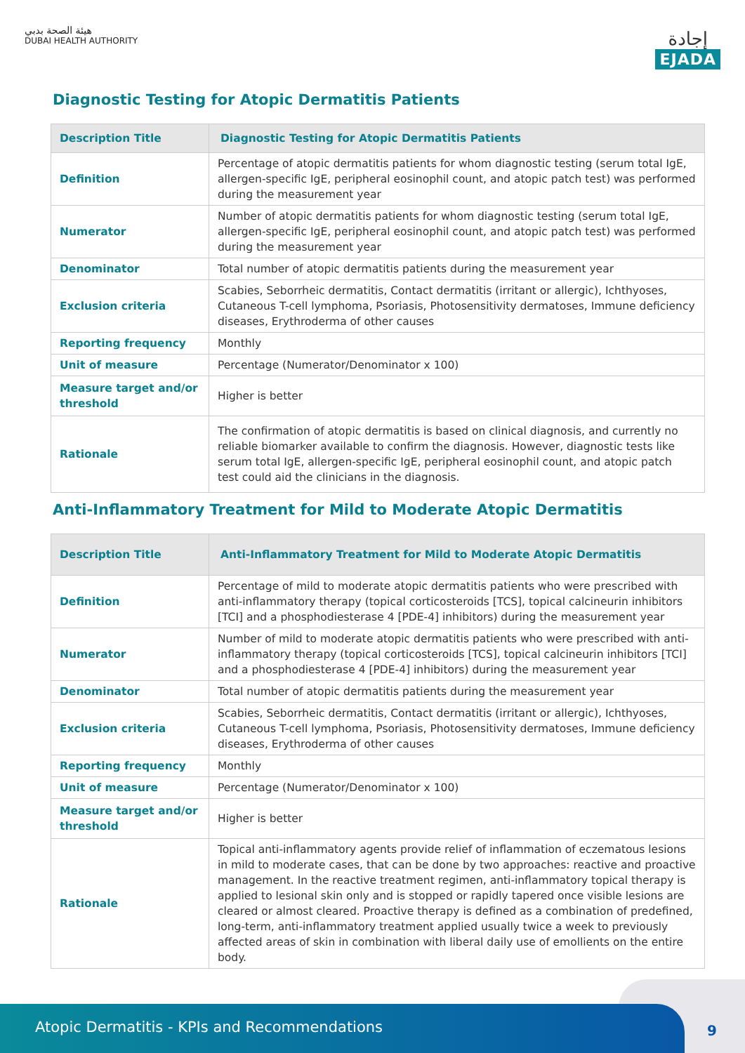هيئة الصحة بدبي
DUBAI HEALTH AUTHORITY
إجادة
EJADA
Diagnostic Testing for Atopic Dermatitis Patients
| Description Title | Diagnostic Testing for Atopic Dermatitis Patients |
| Definition | Percentage of atopic dermatitis patients for whom diagnostic testing (serum total IgE, allergen-specific IgE, peripheral eosinophil count, and atopic patch test) was performed during the measurement year |
| Numerator | Number of atopic dermatitis patients for whom diagnostic testing (serum total IgE, allergen-specific IgE, peripheral eosinophil count, and atopic patch test) was performed during the measurement year |
| Denominator | Total number of atopic dermatitis patients during the measurement year |
| Exclusion criteria | Scabies, Seborrheic dermatitis, Contact dermatitis (irritant or allergic), Ichthyoses, Cutaneous T-cell lymphoma, Psoriasis, Photosensitivity dermatoses, Immune deficiency diseases, Erythroderma of other causes |
| Reporting frequency | Monthly |
| Unit of measure | Percentage (Numerator/Denominator x 100) |
| Measure target and/or threshold | Higher is better |
| Rationale | The confirmation of atopic dermatitis is based on clinical diagnosis, and currently no reliable biomarker available to confirm the diagnosis. However, diagnostic tests like serum total IgE, allergen-specific IgE, peripheral eosinophil count, and atopic patch test could aid the clinicians in the diagnosis. |
Anti-Inflammatory Treatment for Mild to Moderate Atopic Dermatitis
| Description Title | Anti-Inflammatory Treatment for Mild to Moderate Atopic Dermatitis |
| Definition | Percentage of mild to moderate atopic dermatitis patients who were prescribed with anti-inflammatory therapy (topical corticosteroids [TCS], topical calcineurin inhibitors [TCI] and a phosphodiesterase 4 [PDE-4] inhibitors) during the measurement year |
| Numerator | Number of mild to moderate atopic dermatitis patients who were prescribed with anti-inflammatory therapy (topical corticosteroids [TCS], topical calcineurin inhibitors [TCI] and a phosphodiesterase 4 [PDE-4] inhibitors) during the measurement year |
| Denominator | Total number of atopic dermatitis patients during the measurement year |
| Exclusion criteria | Scabies, Seborrheic dermatitis, Contact dermatitis (irritant or allergic), Ichthyoses, Cutaneous T-cell lymphoma, Psoriasis, Photosensitivity dermatoses, Immune deficiency diseases, Erythroderma of other causes |
| Reporting frequency | Monthly |
| Unit of measure | Percentage (Numerator/Denominator x 100) |
| Measure target and/or threshold | Higher is better |
| Rationale | Topical anti-inflammatory agents provide relief of inflammation of eczematous lesions in mild to moderate cases, that can be done by two approaches: reactive and proactive management. In the reactive treatment regimen, anti-inflammatory topical therapy is applied to lesional skin only and is stopped or rapidly tapered once visible lesions are cleared or almost cleared. Proactive therapy is defined as a combination of predefined, long-term, anti-inflammatory treatment applied usually twice a week to previously affected areas of skin in combination with liberal daily use of emollients on the entire body. |
Atopic Dermatitis - KPIs and Recommendations
9